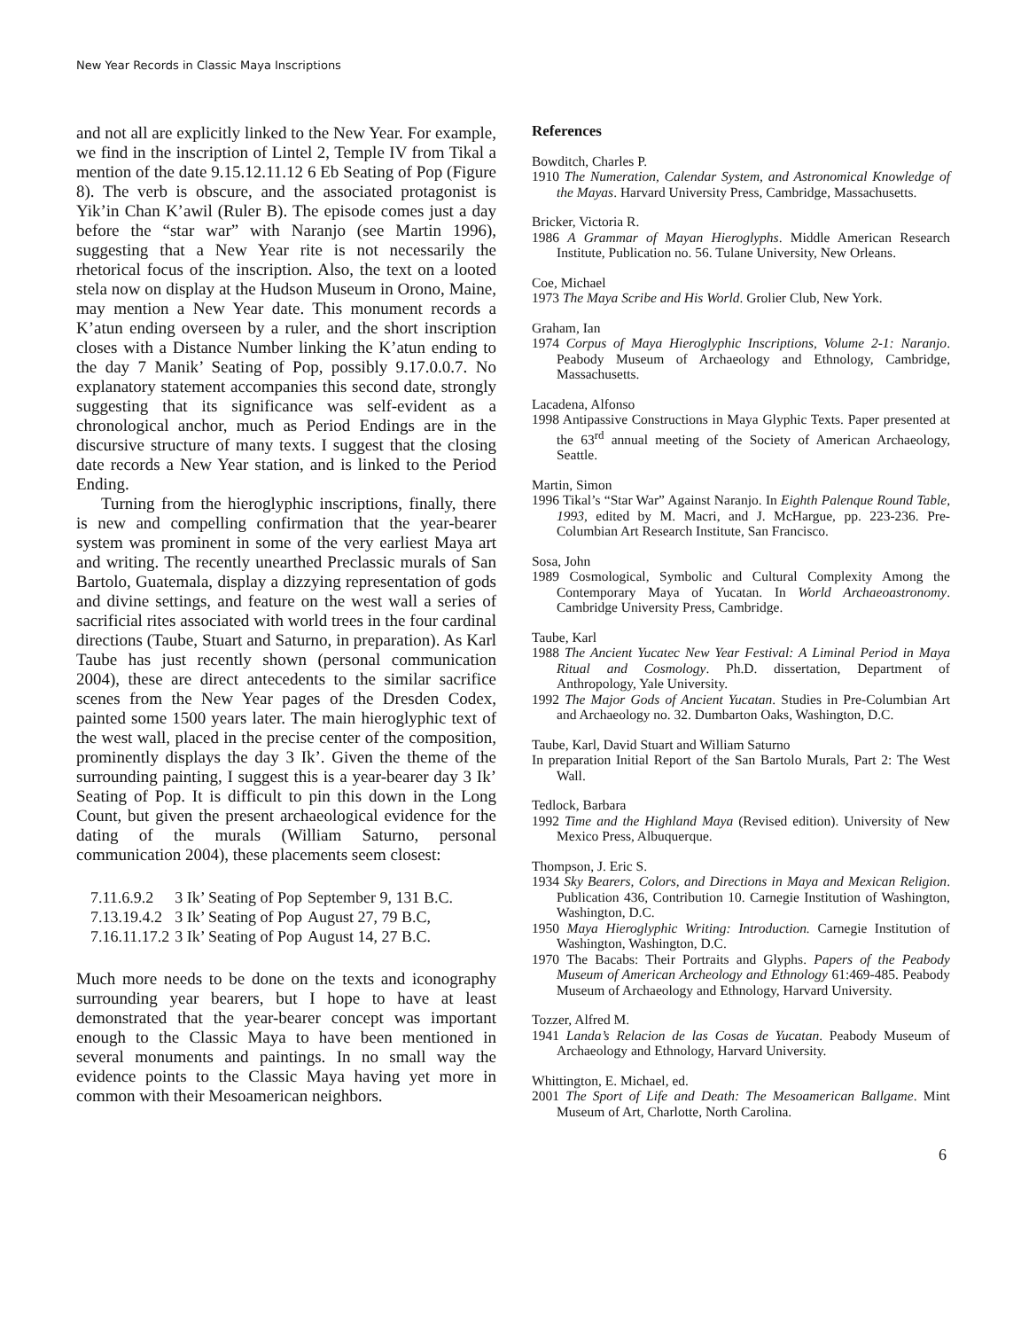New Year Records in Classic Maya Inscriptions
and not all are explicitly linked to the New Year. For example, we find in the inscription of Lintel 2, Temple IV from Tikal a mention of the date 9.15.12.11.12 6 Eb Seating of Pop (Figure 8). The verb is obscure, and the associated protagonist is Yik’in Chan K’awil (Ruler B). The episode comes just a day before the “star war” with Naranjo (see Martin 1996), suggesting that a New Year rite is not necessarily the rhetorical focus of the inscription. Also, the text on a looted stela now on display at the Hudson Museum in Orono, Maine, may mention a New Year date. This monument records a K’atun ending overseen by a ruler, and the short inscription closes with a Distance Number linking the K’atun ending to the day 7 Manik’ Seating of Pop, possibly 9.17.0.0.7. No explanatory statement accompanies this second date, strongly suggesting that its significance was self-evident as a chronological anchor, much as Period Endings are in the discursive structure of many texts. I suggest that the closing date records a New Year station, and is linked to the Period Ending.
Turning from the hieroglyphic inscriptions, finally, there is new and compelling confirmation that the year-bearer system was prominent in some of the very earliest Maya art and writing. The recently unearthed Preclassic murals of San Bartolo, Guatemala, display a dizzying representation of gods and divine settings, and feature on the west wall a series of sacrificial rites associated with world trees in the four cardinal directions (Taube, Stuart and Saturno, in preparation). As Karl Taube has just recently shown (personal communication 2004), these are direct antecedents to the similar sacrifice scenes from the New Year pages of the Dresden Codex, painted some 1500 years later. The main hieroglyphic text of the west wall, placed in the precise center of the composition, prominently displays the day 3 Ik’. Given the theme of the surrounding painting, I suggest this is a year-bearer day 3 Ik’ Seating of Pop. It is difficult to pin this down in the Long Count, but given the present archaeological evidence for the dating of the murals (William Saturno, personal communication 2004), these placements seem closest:
| 7.11.6.9.2 | 3 Ik’ Seating of Pop | September 9, 131 B.C. |
| 7.13.19.4.2 | 3 Ik’ Seating of Pop | August 27, 79 B.C, |
| 7.16.11.17.2 | 3 Ik’ Seating of Pop | August 14, 27 B.C. |
Much more needs to be done on the texts and iconography surrounding year bearers, but I hope to have at least demonstrated that the year-bearer concept was important enough to the Classic Maya to have been mentioned in several monuments and paintings. In no small way the evidence points to the Classic Maya having yet more in common with their Mesoamerican neighbors.
References
Bowditch, Charles P.
1910 The Numeration, Calendar System, and Astronomical Knowledge of the Mayas. Harvard University Press, Cambridge, Massachusetts.
Bricker, Victoria R.
1986 A Grammar of Mayan Hieroglyphs. Middle American Research Institute, Publication no. 56. Tulane University, New Orleans.
Coe, Michael
1973 The Maya Scribe and His World. Grolier Club, New York.
Graham, Ian
1974 Corpus of Maya Hieroglyphic Inscriptions, Volume 2-1: Naranjo. Peabody Museum of Archaeology and Ethnology, Cambridge, Massachusetts.
Lacadena, Alfonso
1998 Antipassive Constructions in Maya Glyphic Texts. Paper presented at the 63<sup>rd</sup> annual meeting of the Society of American Archaeology, Seattle.
Martin, Simon
1996 Tikal’s “Star War” Against Naranjo. In Eighth Palenque Round Table, 1993, edited by M. Macri, and J. McHargue, pp. 223-236. Pre-Columbian Art Research Institute, San Francisco.
Sosa, John
1989 Cosmological, Symbolic and Cultural Complexity Among the Contemporary Maya of Yucatan. In World Archaeoastronomy. Cambridge University Press, Cambridge.
Taube, Karl
1988 The Ancient Yucatec New Year Festival: A Liminal Period in Maya Ritual and Cosmology. Ph.D. dissertation, Department of Anthropology, Yale University.
1992 The Major Gods of Ancient Yucatan. Studies in Pre-Columbian Art and Archaeology no. 32. Dumbarton Oaks, Washington, D.C.
Taube, Karl, David Stuart and William Saturno
In preparation Initial Report of the San Bartolo Murals, Part 2: The West Wall.
Tedlock, Barbara
1992 Time and the Highland Maya (Revised edition). University of New Mexico Press, Albuquerque.
Thompson, J. Eric S.
1934 Sky Bearers, Colors, and Directions in Maya and Mexican Religion. Publication 436, Contribution 10. Carnegie Institution of Washington, Washington, D.C.
1950 Maya Hieroglyphic Writing: Introduction. Carnegie Institution of Washington, Washington, D.C.
1970 The Bacabs: Their Portraits and Glyphs. Papers of the Peabody Museum of American Archeology and Ethnology 61:469-485. Peabody Museum of Archaeology and Ethnology, Harvard University.
Tozzer, Alfred M.
1941 Landa’s Relacion de las Cosas de Yucatan. Peabody Museum of Archaeology and Ethnology, Harvard University.
Whittington, E. Michael, ed.
2001 The Sport of Life and Death: The Mesoamerican Ballgame. Mint Museum of Art, Charlotte, North Carolina.
6